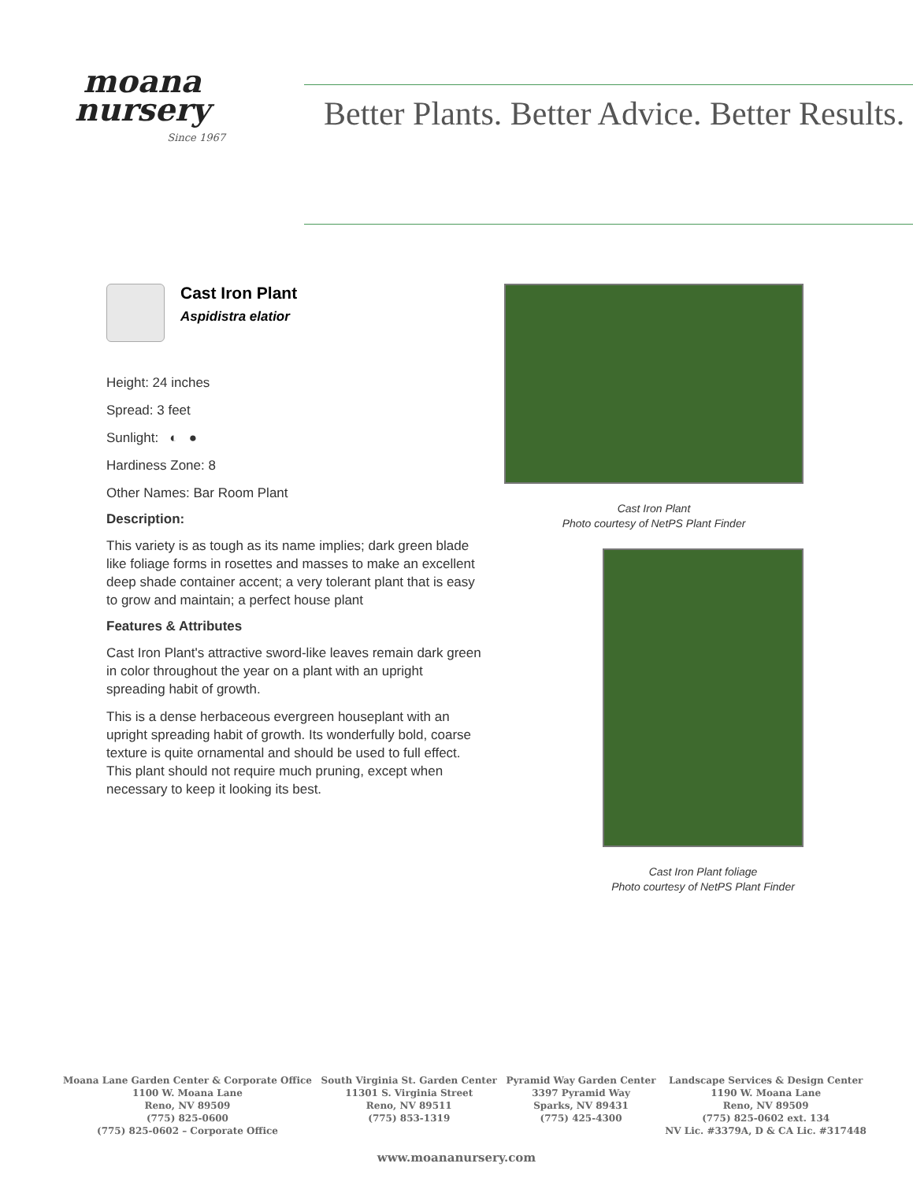moana
nursery
Since 1967
Better Plants. Better Advice. Better Results.
Cast Iron Plant
Aspidistra elatior
Height: 24 inches
Spread: 3 feet
Sunlight: ◐ ●
Hardiness Zone: 8
Other Names: Bar Room Plant
Description:
This variety is as tough as its name implies; dark green blade like foliage forms in rosettes and masses to make an excellent deep shade container accent; a very tolerant plant that is easy to grow and maintain; a perfect house plant
Features & Attributes
Cast Iron Plant's attractive sword-like leaves remain dark green in color throughout the year on a plant with an upright spreading habit of growth.
This is a dense herbaceous evergreen houseplant with an upright spreading habit of growth. Its wonderfully bold, coarse texture is quite ornamental and should be used to full effect. This plant should not require much pruning, except when necessary to keep it looking its best.
Cast Iron Plant
Photo courtesy of NetPS Plant Finder
Cast Iron Plant foliage
Photo courtesy of NetPS Plant Finder
Moana Lane Garden Center & Corporate Office
1100 W. Moana Lane
Reno, NV 89509
(775) 825-0600
(775) 825-0602 – Corporate Office
South Virginia St. Garden Center
11301 S. Virginia Street
Reno, NV 89511
(775) 853-1319
Pyramid Way Garden Center
3397 Pyramid Way
Sparks, NV 89431
(775) 425-4300
Landscape Services & Design Center
1190 W. Moana Lane
Reno, NV 89509
(775) 825-0602 ext. 134
NV Lic. #3379A, D & CA Lic. #317448
www.moananursery.com